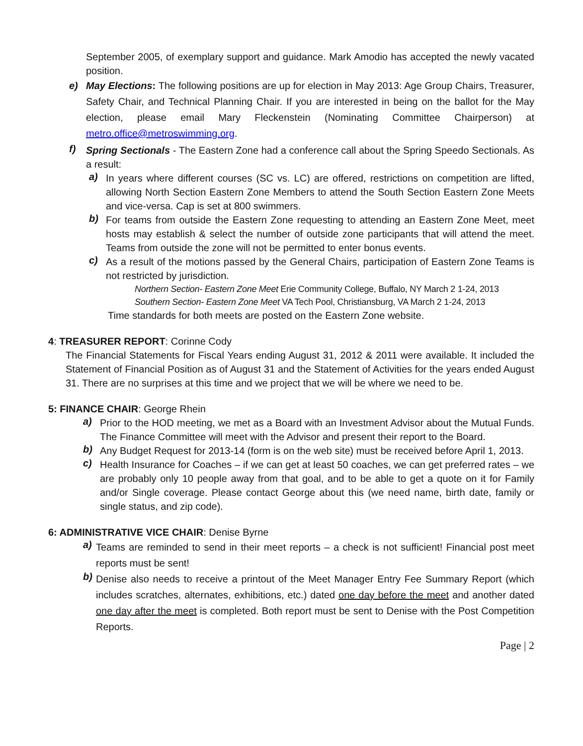September 2005, of exemplary support and guidance. Mark Amodio has accepted the newly vacated position.
e) May Elections: The following positions are up for election in May 2013: Age Group Chairs, Treasurer, Safety Chair, and Technical Planning Chair. If you are interested in being on the ballot for the May election, please email Mary Fleckenstein (Nominating Committee Chairperson) at metro.office@metroswimming.org.
f) Spring Sectionals - The Eastern Zone had a conference call about the Spring Speedo Sectionals. As a result:
a) In years where different courses (SC vs. LC) are offered, restrictions on competition are lifted, allowing North Section Eastern Zone Members to attend the South Section Eastern Zone Meets and vice-versa. Cap is set at 800 swimmers.
b) For teams from outside the Eastern Zone requesting to attending an Eastern Zone Meet, meet hosts may establish & select the number of outside zone participants that will attend the meet. Teams from outside the zone will not be permitted to enter bonus events.
c) As a result of the motions passed by the General Chairs, participation of Eastern Zone Teams is not restricted by jurisdiction.
Northern Section- Eastern Zone Meet Erie Community College, Buffalo, NY March 2 1-24, 2013
Southern Section- Eastern Zone Meet VA Tech Pool, Christiansburg, VA March 2 1-24, 2013
Time standards for both meets are posted on the Eastern Zone website.
4: TREASURER REPORT: Corinne Cody
The Financial Statements for Fiscal Years ending August 31, 2012 & 2011 were available. It included the Statement of Financial Position as of August 31 and the Statement of Activities for the years ended August 31. There are no surprises at this time and we project that we will be where we need to be.
5: FINANCE CHAIR: George Rhein
a) Prior to the HOD meeting, we met as a Board with an Investment Advisor about the Mutual Funds. The Finance Committee will meet with the Advisor and present their report to the Board.
b) Any Budget Request for 2013-14 (form is on the web site) must be received before April 1, 2013.
c) Health Insurance for Coaches – if we can get at least 50 coaches, we can get preferred rates – we are probably only 10 people away from that goal, and to be able to get a quote on it for Family and/or Single coverage. Please contact George about this (we need name, birth date, family or single status, and zip code).
6: ADMINISTRATIVE VICE CHAIR: Denise Byrne
a) Teams are reminded to send in their meet reports – a check is not sufficient! Financial post meet reports must be sent!
b) Denise also needs to receive a printout of the Meet Manager Entry Fee Summary Report (which includes scratches, alternates, exhibitions, etc.) dated one day before the meet and another dated one day after the meet is completed. Both report must be sent to Denise with the Post Competition Reports.
Page | 2